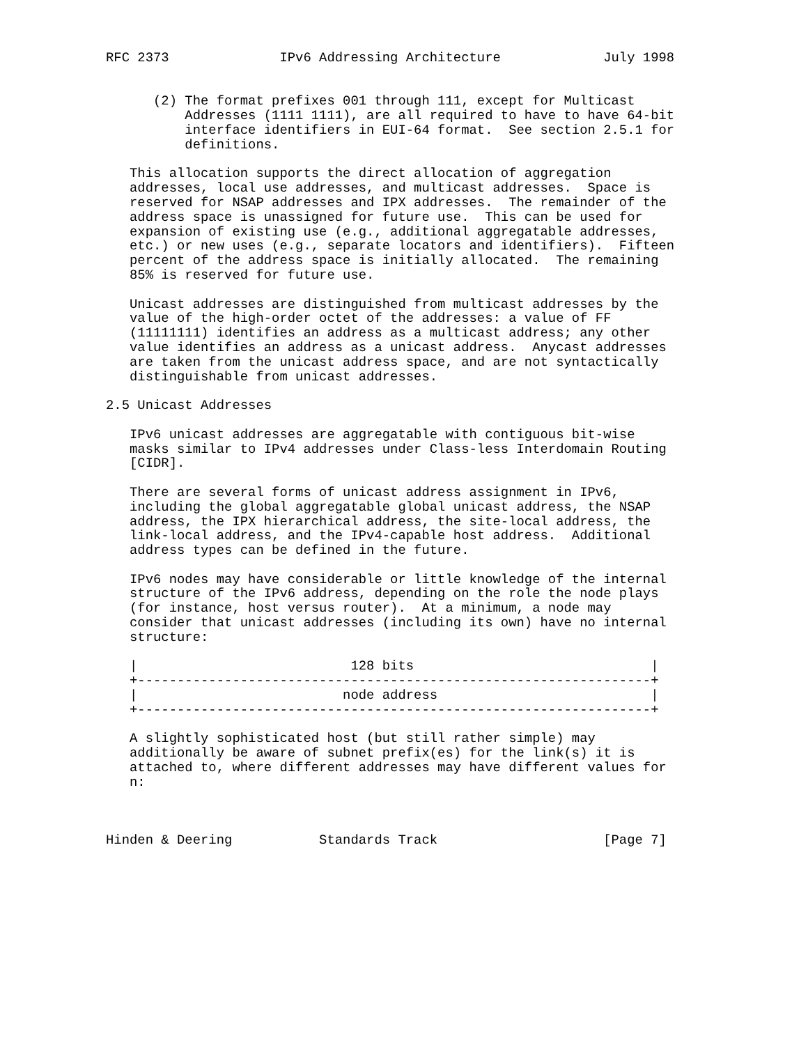RFC 2373              IPv6 Addressing Architecture             July 1998


      (2) The format prefixes 001 through 111, except for Multicast
          Addresses (1111 1111), are all required to have to have 64-bit
          interface identifiers in EUI-64 format.  See section 2.5.1 for
          definitions.

   This allocation supports the direct allocation of aggregation
   addresses, local use addresses, and multicast addresses.  Space is
   reserved for NSAP addresses and IPX addresses.  The remainder of the
   address space is unassigned for future use.  This can be used for
   expansion of existing use (e.g., additional aggregatable addresses,
   etc.) or new uses (e.g., separate locators and identifiers).  Fifteen
   percent of the address space is initially allocated.  The remaining
   85% is reserved for future use.

   Unicast addresses are distinguished from multicast addresses by the
   value of the high-order octet of the addresses: a value of FF
   (11111111) identifies an address as a multicast address; any other
   value identifies an address as a unicast address.  Anycast addresses
   are taken from the unicast address space, and are not syntactically
   distinguishable from unicast addresses.

2.5 Unicast Addresses

   IPv6 unicast addresses are aggregatable with contiguous bit-wise
   masks similar to IPv4 addresses under Class-less Interdomain Routing
   [CIDR].

   There are several forms of unicast address assignment in IPv6,
   including the global aggregatable global unicast address, the NSAP
   address, the IPX hierarchical address, the site-local address, the
   link-local address, and the IPv4-capable host address.  Additional
   address types can be defined in the future.

   IPv6 nodes may have considerable or little knowledge of the internal
   structure of the IPv6 address, depending on the role the node plays
   (for instance, host versus router).  At a minimum, a node may
   consider that unicast addresses (including its own) have no internal
   structure:

   |                           128 bits                              |
   +-----------------------------------------------------------------+
   |                          node address                           |
   +-----------------------------------------------------------------+

   A slightly sophisticated host (but still rather simple) may
   additionally be aware of subnet prefix(es) for the link(s) it is
   attached to, where different addresses may have different values for
   n:



Hinden & Deering           Standards Track                     [Page 7]